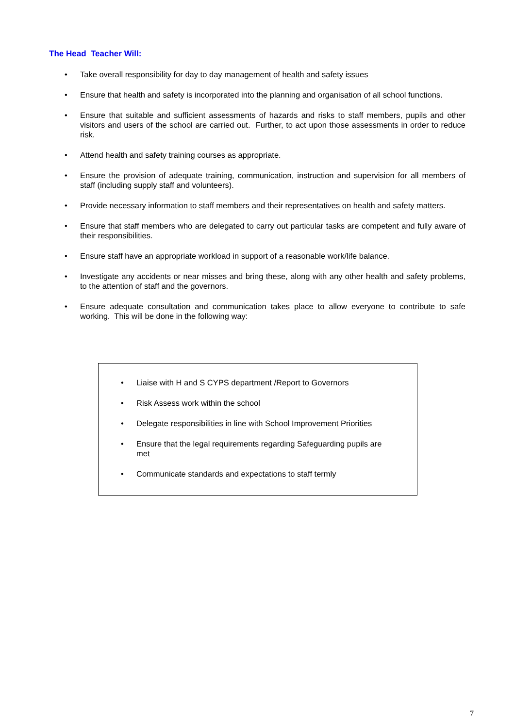The Head Teacher Will:
• Take overall responsibility for day to day management of health and safety issues
• Ensure that health and safety is incorporated into the planning and organisation of all school functions.
• Ensure that suitable and sufficient assessments of hazards and risks to staff members, pupils and other visitors and users of the school are carried out. Further, to act upon those assessments in order to reduce risk.
• Attend health and safety training courses as appropriate.
• Ensure the provision of adequate training, communication, instruction and supervision for all members of staff (including supply staff and volunteers).
• Provide necessary information to staff members and their representatives on health and safety matters.
• Ensure that staff members who are delegated to carry out particular tasks are competent and fully aware of their responsibilities.
• Ensure staff have an appropriate workload in support of a reasonable work/life balance.
• Investigate any accidents or near misses and bring these, along with any other health and safety problems, to the attention of staff and the governors.
• Ensure adequate consultation and communication takes place to allow everyone to contribute to safe working. This will be done in the following way:
• Liaise with H and S CYPS department /Report to Governors
• Risk Assess work within the school
• Delegate responsibilities in line with School Improvement Priorities
• Ensure that the legal requirements regarding Safeguarding pupils are met
• Communicate standards and expectations to staff termly
7